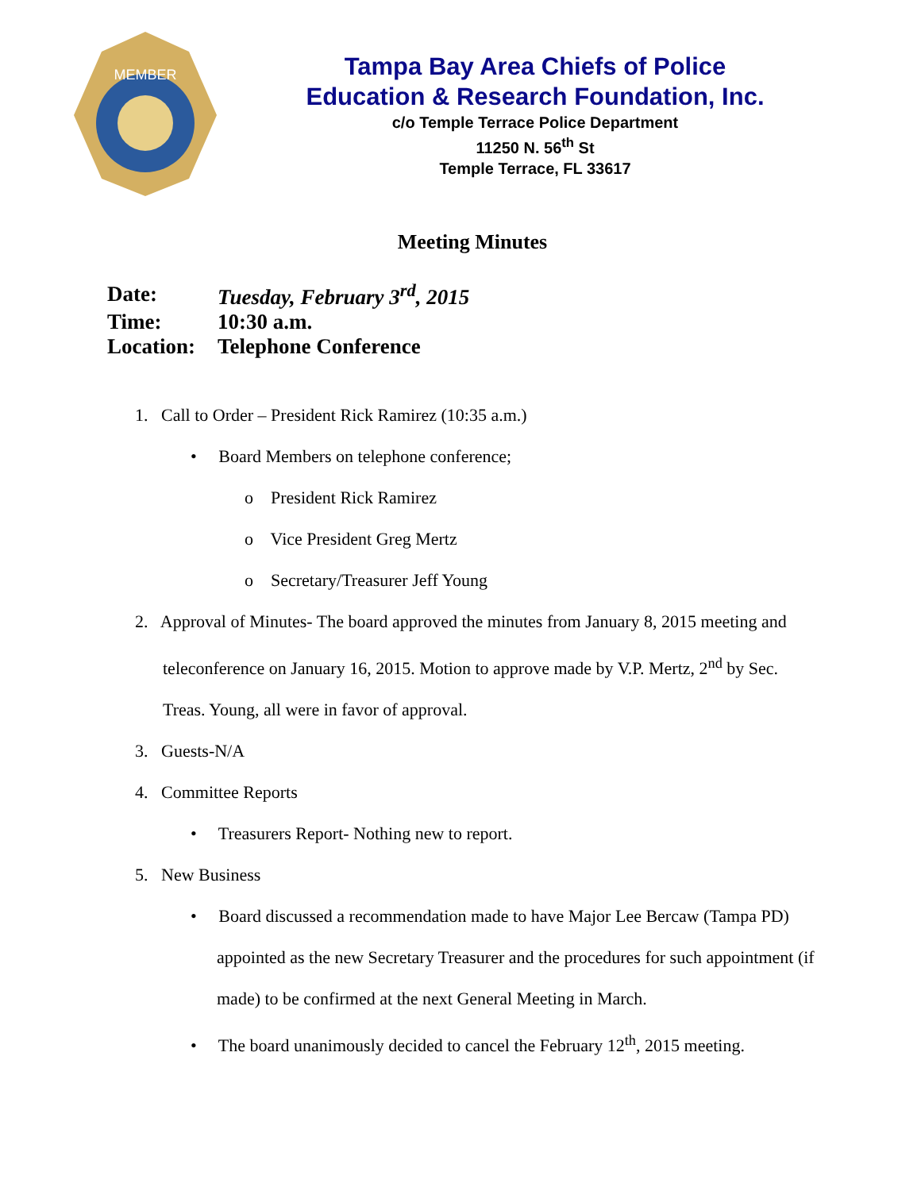MEMBER
Tampa Bay Area Chiefs of Police
Education & Research Foundation, Inc.
c/o Temple Terrace Police Department
11250 N. 56<sup>th</sup> St
Temple Terrace, FL 33617
Meeting Minutes
| Date: | Tuesday, February 3<sup>rd</sup>, 2015 |
| Time: | 10:30 a.m. |
| Location: | Telephone Conference |
1. Call to Order – President Rick Ramirez (10:35 a.m.)
• Board Members on telephone conference;
o President Rick Ramirez
o Vice President Greg Mertz
o Secretary/Treasurer Jeff Young
2. Approval of Minutes- The board approved the minutes from January 8, 2015 meeting and teleconference on January 16, 2015. Motion to approve made by V.P. Mertz, 2<sup>nd</sup> by Sec. Treas. Young, all were in favor of approval.
3. Guests-N/A
4. Committee Reports
• Treasurers Report- Nothing new to report.
5. New Business
• Board discussed a recommendation made to have Major Lee Bercaw (Tampa PD) appointed as the new Secretary Treasurer and the procedures for such appointment (if made) to be confirmed at the next General Meeting in March.
• The board unanimously decided to cancel the February 12<sup>th</sup>, 2015 meeting.